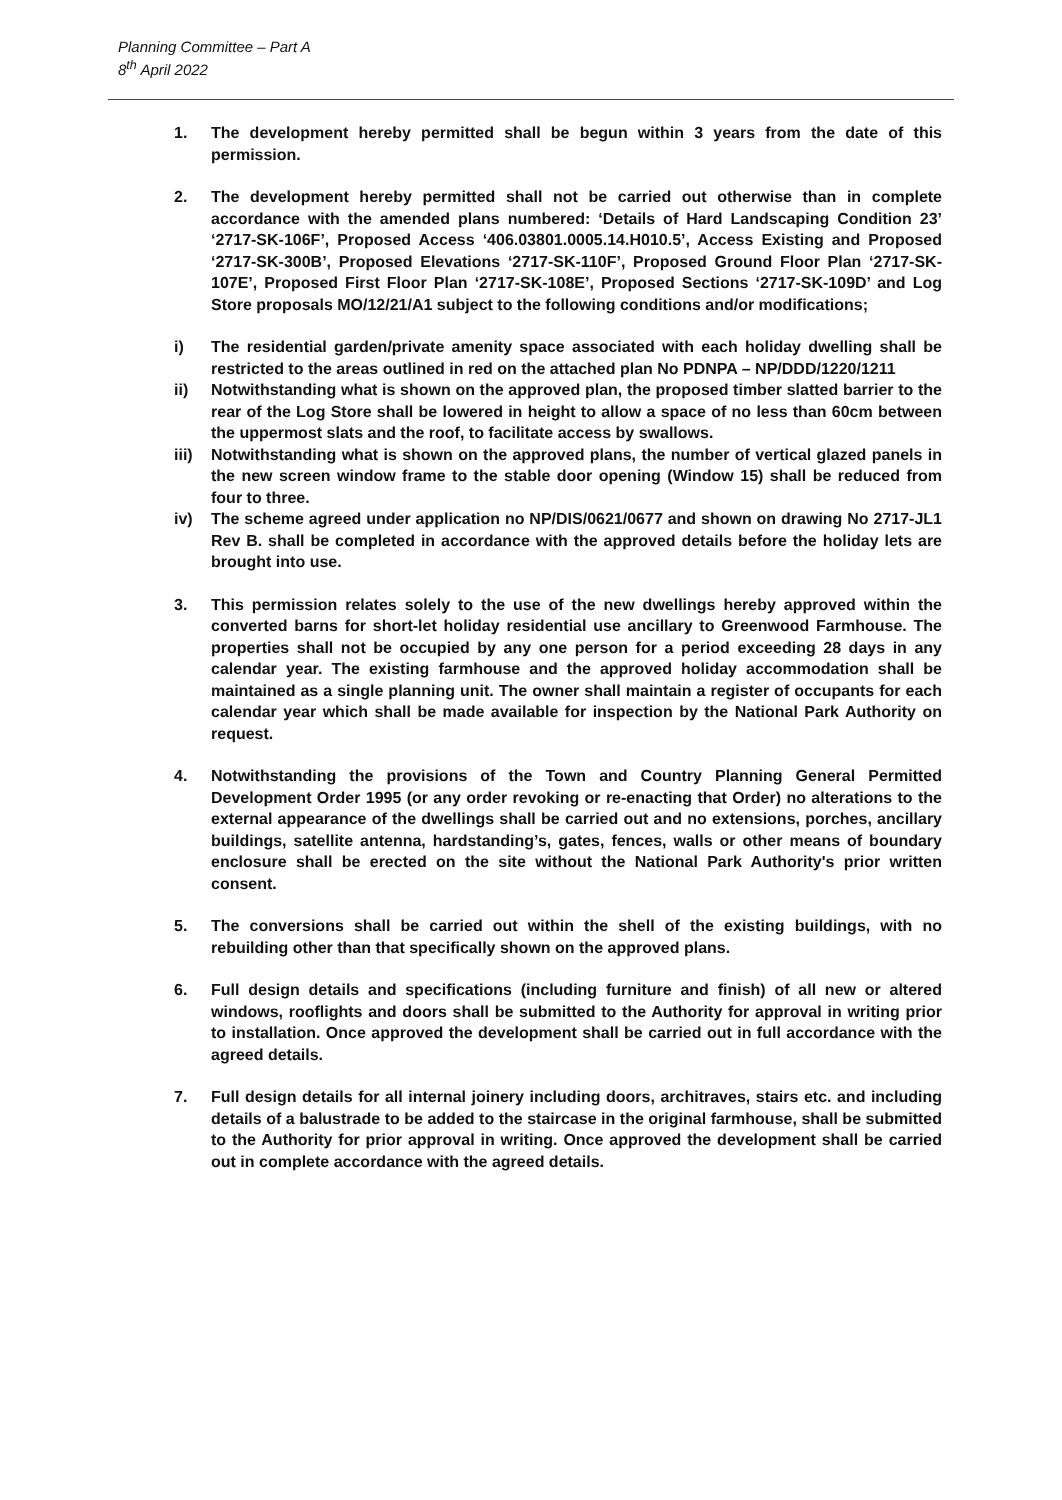Planning Committee – Part A
8<sup>th</sup> April 2022
1. The development hereby permitted shall be begun within 3 years from the date of this permission.
2. The development hereby permitted shall not be carried out otherwise than in complete accordance with the amended plans numbered: ‘Details of Hard Landscaping Condition 23’ ‘2717-SK-106F’, Proposed Access ‘406.03801.0005.14.H010.5’, Access Existing and Proposed ‘2717-SK-300B’, Proposed Elevations ‘2717-SK-110F’, Proposed Ground Floor Plan ‘2717-SK-107E’, Proposed First Floor Plan ‘2717-SK-108E’, Proposed Sections ‘2717-SK-109D’ and Log Store proposals MO/12/21/A1 subject to the following conditions and/or modifications;
i) The residential garden/private amenity space associated with each holiday dwelling shall be restricted to the areas outlined in red on the attached plan No PDNPA – NP/DDD/1220/1211
ii) Notwithstanding what is shown on the approved plan, the proposed timber slatted barrier to the rear of the Log Store shall be lowered in height to allow a space of no less than 60cm between the uppermost slats and the roof, to facilitate access by swallows.
iii) Notwithstanding what is shown on the approved plans, the number of vertical glazed panels in the new screen window frame to the stable door opening (Window 15) shall be reduced from four to three.
iv) The scheme agreed under application no NP/DIS/0621/0677 and shown on drawing No 2717-JL1 Rev B. shall be completed in accordance with the approved details before the holiday lets are brought into use.
3. This permission relates solely to the use of the new dwellings hereby approved within the converted barns for short-let holiday residential use ancillary to Greenwood Farmhouse. The properties shall not be occupied by any one person for a period exceeding 28 days in any calendar year. The existing farmhouse and the approved holiday accommodation shall be maintained as a single planning unit. The owner shall maintain a register of occupants for each calendar year which shall be made available for inspection by the National Park Authority on request.
4. Notwithstanding the provisions of the Town and Country Planning General Permitted Development Order 1995 (or any order revoking or re-enacting that Order) no alterations to the external appearance of the dwellings shall be carried out and no extensions, porches, ancillary buildings, satellite antenna, hardstanding’s, gates, fences, walls or other means of boundary enclosure shall be erected on the site without the National Park Authority's prior written consent.
5. The conversions shall be carried out within the shell of the existing buildings, with no rebuilding other than that specifically shown on the approved plans.
6. Full design details and specifications (including furniture and finish) of all new or altered windows, rooflights and doors shall be submitted to the Authority for approval in writing prior to installation. Once approved the development shall be carried out in full accordance with the agreed details.
7. Full design details for all internal joinery including doors, architraves, stairs etc. and including details of a balustrade to be added to the staircase in the original farmhouse, shall be submitted to the Authority for prior approval in writing. Once approved the development shall be carried out in complete accordance with the agreed details.